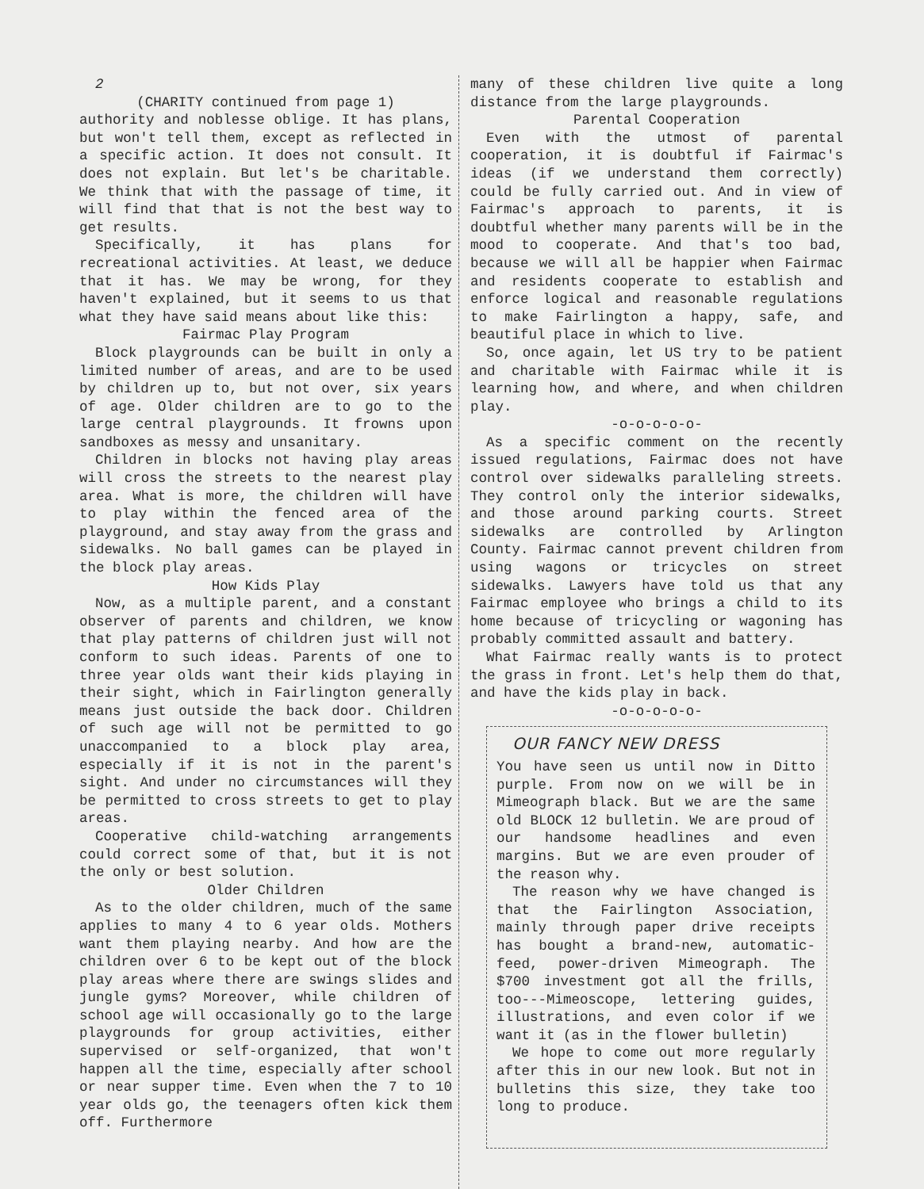2
(CHARITY continued from page 1)
authority and noblesse oblige. It has plans, but won't tell them, except as reflected in a specific action. It does not consult. It does not explain. But let's be charitable. We think that with the passage of time, it will find that that is not the best way to get results.
Specifically, it has plans for recreational activities. At least, we deduce that it has. We may be wrong, for they haven't explained, but it seems to us that what they have said means about like this:
Fairmac Play Program
Block playgrounds can be built in only a limited number of areas, and are to be used by children up to, but not over, six years of age. Older children are to go to the large central playgrounds. It frowns upon sandboxes as messy and unsanitary.
Children in blocks not having play areas will cross the streets to the nearest play area. What is more, the children will have to play within the fenced area of the playground, and stay away from the grass and sidewalks. No ball games can be played in the block play areas.
How Kids Play
Now, as a multiple parent, and a constant observer of parents and children, we know that play patterns of children just will not conform to such ideas. Parents of one to three year olds want their kids playing in their sight, which in Fairlington generally means just outside the back door. Children of such age will not be permitted to go unaccompanied to a block play area, especially if it is not in the parent's sight. And under no circumstances will they be permitted to cross streets to get to play areas.
Cooperative child-watching arrangements could correct some of that, but it is not the only or best solution.
Older Children
As to the older children, much of the same applies to many 4 to 6 year olds. Mothers want them playing nearby. And how are the children over 6 to be kept out of the block play areas where there are swings slides and jungle gyms? Moreover, while children of school age will occasionally go to the large playgrounds for group activities, either supervised or self-organized, that won't happen all the time, especially after school or near supper time. Even when the 7 to 10 year olds go, the teenagers often kick them off. Furthermore
many of these children live quite a long distance from the large playgrounds.
Parental Cooperation
Even with the utmost of parental cooperation, it is doubtful if Fairmac's ideas (if we understand them correctly) could be fully carried out. And in view of Fairmac's approach to parents, it is doubtful whether many parents will be in the mood to cooperate. And that's too bad, because we will all be happier when Fairmac and residents cooperate to establish and enforce logical and reasonable regulations to make Fairlington a happy, safe, and beautiful place in which to live.
So, once again, let US try to be patient and charitable with Fairmac while it is learning how, and where, and when children play.
-o-o-o-o-o-
As a specific comment on the recently issued regulations, Fairmac does not have control over sidewalks paralleling streets. They control only the interior sidewalks, and those around parking courts. Street sidewalks are controlled by Arlington County. Fairmac cannot prevent children from using wagons or tricycles on street sidewalks. Lawyers have told us that any Fairmac employee who brings a child to its home because of tricycling or wagoning has probably committed assault and battery.
What Fairmac really wants is to protect the grass in front. Let's help them do that, and have the kids play in back.
-o-o-o-o-o-
OUR FANCY NEW DRESS
You have seen us until now in Ditto purple. From now on we will be in Mimeograph black. But we are the same old BLOCK 12 bulletin. We are proud of our handsome headlines and even margins. But we are even prouder of the reason why.
The reason why we have changed is that the Fairlington Association, mainly through paper drive receipts has bought a brand-new, automatic-feed, power-driven Mimeograph. The $700 investment got all the frills, too---Mimeoscope, lettering guides, illustrations, and even color if we want it (as in the flower bulletin)
We hope to come out more regularly after this in our new look. But not in bulletins this size, they take too long to produce.